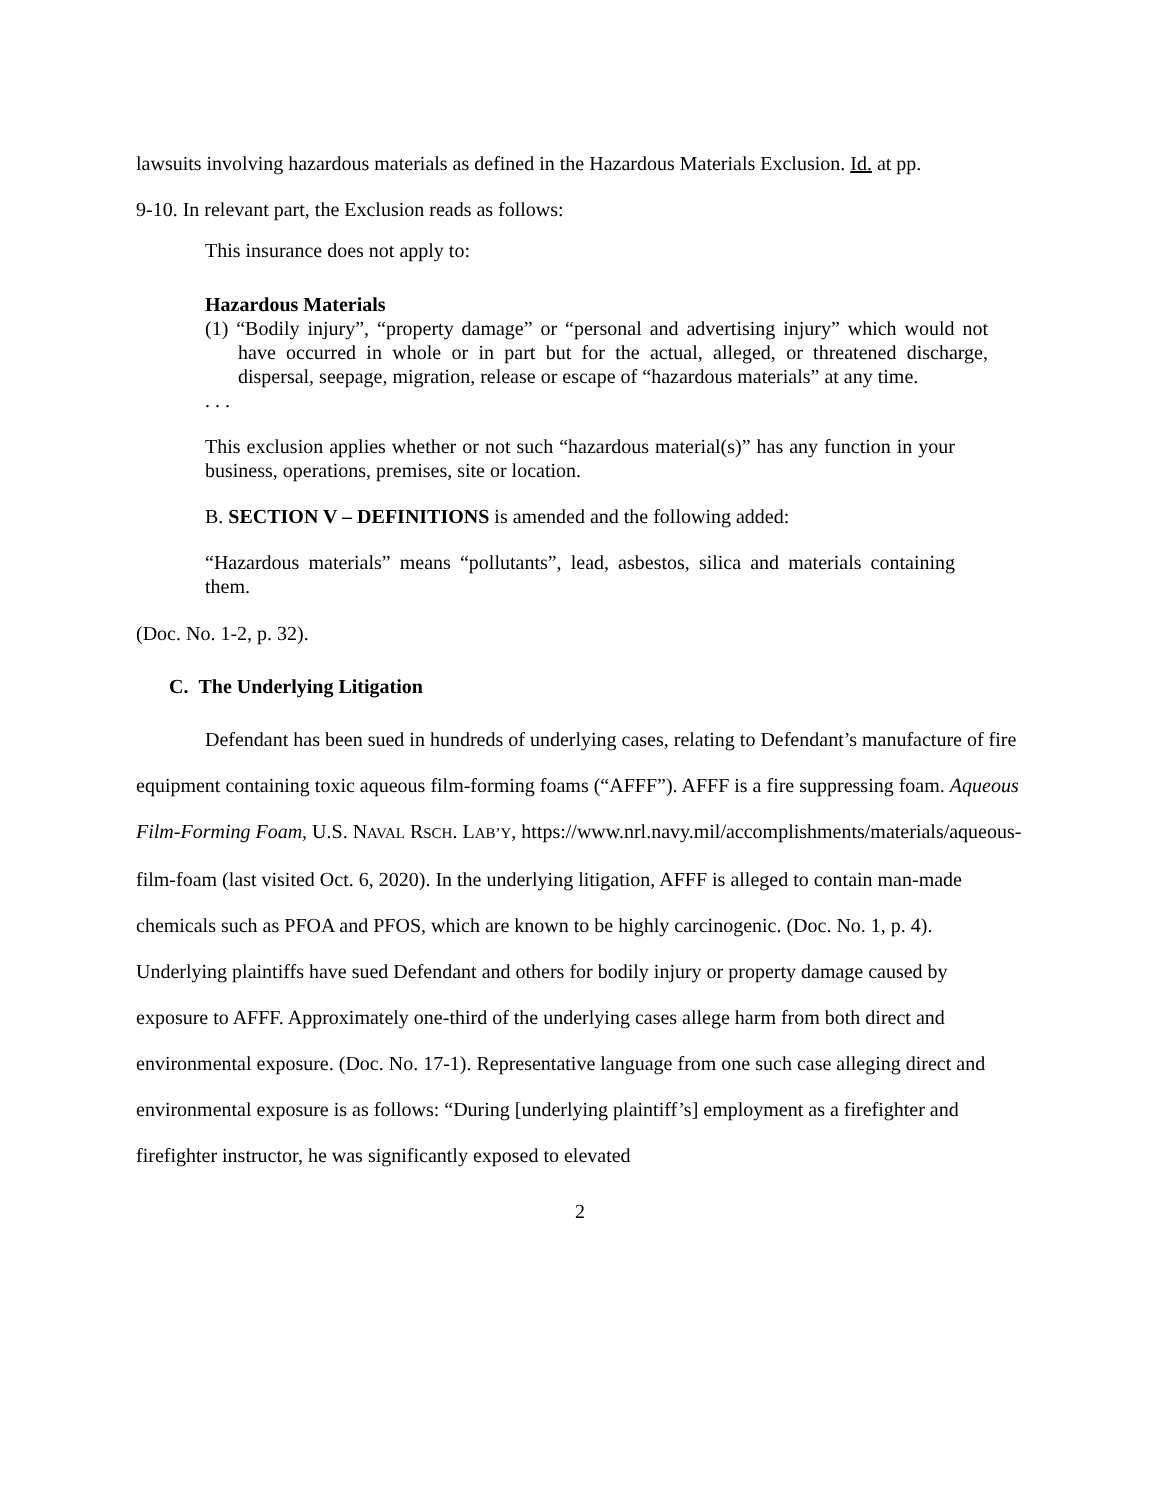lawsuits involving hazardous materials as defined in the Hazardous Materials Exclusion. Id. at pp.
9-10. In relevant part, the Exclusion reads as follows:
This insurance does not apply to:
Hazardous Materials
(1) “Bodily injury”, “property damage” or “personal and advertising injury” which would not have occurred in whole or in part but for the actual, alleged, or threatened discharge, dispersal, seepage, migration, release or escape of “hazardous materials” at any time.
. . .
This exclusion applies whether or not such “hazardous material(s)” has any function in your business, operations, premises, site or location.
B. SECTION V – DEFINITIONS is amended and the following added:
“Hazardous materials” means “pollutants”, lead, asbestos, silica and materials containing them.
(Doc. No. 1-2, p. 32).
C. The Underlying Litigation
Defendant has been sued in hundreds of underlying cases, relating to Defendant’s manufacture of fire equipment containing toxic aqueous film-forming foams (“AFFF”). AFFF is a fire suppressing foam. Aqueous Film-Forming Foam, U.S. NAVAL RSCH. LAB’Y, https://www.nrl.navy.mil/accomplishments/materials/aqueous-film-foam (last visited Oct. 6, 2020). In the underlying litigation, AFFF is alleged to contain man-made chemicals such as PFOA and PFOS, which are known to be highly carcinogenic. (Doc. No. 1, p. 4). Underlying plaintiffs have sued Defendant and others for bodily injury or property damage caused by exposure to AFFF. Approximately one-third of the underlying cases allege harm from both direct and environmental exposure. (Doc. No. 17-1). Representative language from one such case alleging direct and environmental exposure is as follows: “During [underlying plaintiff’s] employment as a firefighter and firefighter instructor, he was significantly exposed to elevated
2